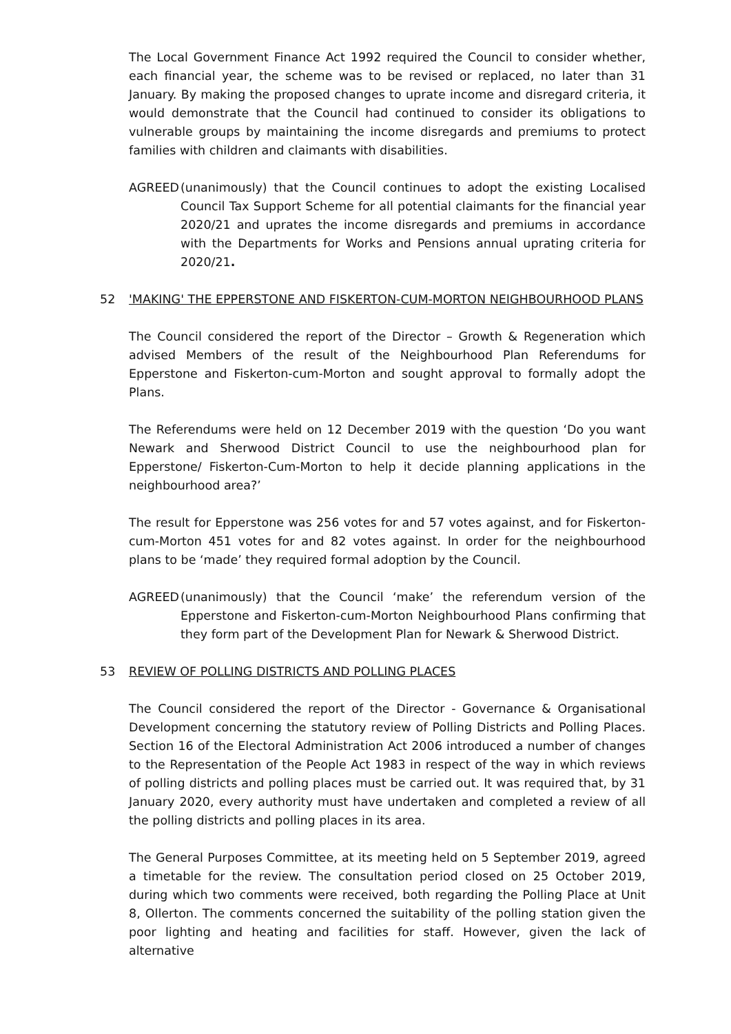The Local Government Finance Act 1992 required the Council to consider whether, each financial year, the scheme was to be revised or replaced, no later than 31 January. By making the proposed changes to uprate income and disregard criteria, it would demonstrate that the Council had continued to consider its obligations to vulnerable groups by maintaining the income disregards and premiums to protect families with children and claimants with disabilities.
AGREED (unanimously) that the Council continues to adopt the existing Localised Council Tax Support Scheme for all potential claimants for the financial year 2020/21 and uprates the income disregards and premiums in accordance with the Departments for Works and Pensions annual uprating criteria for 2020/21.
52 'MAKING' THE EPPERSTONE AND FISKERTON-CUM-MORTON NEIGHBOURHOOD PLANS
The Council considered the report of the Director – Growth & Regeneration which advised Members of the result of the Neighbourhood Plan Referendums for Epperstone and Fiskerton-cum-Morton and sought approval to formally adopt the Plans.
The Referendums were held on 12 December 2019 with the question ‘Do you want Newark and Sherwood District Council to use the neighbourhood plan for Epperstone/ Fiskerton-Cum-Morton to help it decide planning applications in the neighbourhood area?’
The result for Epperstone was 256 votes for and 57 votes against, and for Fiskerton-cum-Morton 451 votes for and 82 votes against. In order for the neighbourhood plans to be ‘made’ they required formal adoption by the Council.
AGREED (unanimously) that the Council ‘make’ the referendum version of the Epperstone and Fiskerton-cum-Morton Neighbourhood Plans confirming that they form part of the Development Plan for Newark & Sherwood District.
53 REVIEW OF POLLING DISTRICTS AND POLLING PLACES
The Council considered the report of the Director - Governance & Organisational Development concerning the statutory review of Polling Districts and Polling Places. Section 16 of the Electoral Administration Act 2006 introduced a number of changes to the Representation of the People Act 1983 in respect of the way in which reviews of polling districts and polling places must be carried out. It was required that, by 31 January 2020, every authority must have undertaken and completed a review of all the polling districts and polling places in its area.
The General Purposes Committee, at its meeting held on 5 September 2019, agreed a timetable for the review. The consultation period closed on 25 October 2019, during which two comments were received, both regarding the Polling Place at Unit 8, Ollerton. The comments concerned the suitability of the polling station given the poor lighting and heating and facilities for staff. However, given the lack of alternative